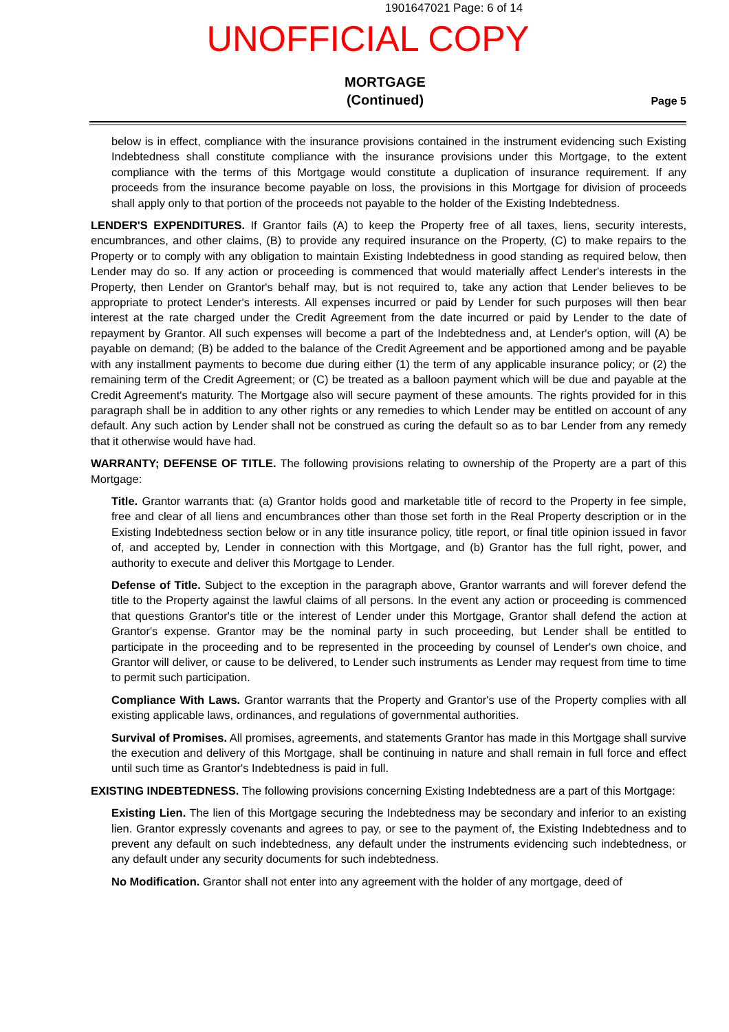1901647021 Page: 6 of 14
UNOFFICIAL COPY
MORTGAGE
(Continued)
Page 5
below is in effect, compliance with the insurance provisions contained in the instrument evidencing such Existing Indebtedness shall constitute compliance with the insurance provisions under this Mortgage, to the extent compliance with the terms of this Mortgage would constitute a duplication of insurance requirement. If any proceeds from the insurance become payable on loss, the provisions in this Mortgage for division of proceeds shall apply only to that portion of the proceeds not payable to the holder of the Existing Indebtedness.
LENDER'S EXPENDITURES. If Grantor fails (A) to keep the Property free of all taxes, liens, security interests, encumbrances, and other claims, (B) to provide any required insurance on the Property, (C) to make repairs to the Property or to comply with any obligation to maintain Existing Indebtedness in good standing as required below, then Lender may do so. If any action or proceeding is commenced that would materially affect Lender's interests in the Property, then Lender on Grantor's behalf may, but is not required to, take any action that Lender believes to be appropriate to protect Lender's interests. All expenses incurred or paid by Lender for such purposes will then bear interest at the rate charged under the Credit Agreement from the date incurred or paid by Lender to the date of repayment by Grantor. All such expenses will become a part of the Indebtedness and, at Lender's option, will (A) be payable on demand; (B) be added to the balance of the Credit Agreement and be apportioned among and be payable with any installment payments to become due during either (1) the term of any applicable insurance policy; or (2) the remaining term of the Credit Agreement; or (C) be treated as a balloon payment which will be due and payable at the Credit Agreement's maturity. The Mortgage also will secure payment of these amounts. The rights provided for in this paragraph shall be in addition to any other rights or any remedies to which Lender may be entitled on account of any default. Any such action by Lender shall not be construed as curing the default so as to bar Lender from any remedy that it otherwise would have had.
WARRANTY; DEFENSE OF TITLE. The following provisions relating to ownership of the Property are a part of this Mortgage:
Title. Grantor warrants that: (a) Grantor holds good and marketable title of record to the Property in fee simple, free and clear of all liens and encumbrances other than those set forth in the Real Property description or in the Existing Indebtedness section below or in any title insurance policy, title report, or final title opinion issued in favor of, and accepted by, Lender in connection with this Mortgage, and (b) Grantor has the full right, power, and authority to execute and deliver this Mortgage to Lender.
Defense of Title. Subject to the exception in the paragraph above, Grantor warrants and will forever defend the title to the Property against the lawful claims of all persons. In the event any action or proceeding is commenced that questions Grantor's title or the interest of Lender under this Mortgage, Grantor shall defend the action at Grantor's expense. Grantor may be the nominal party in such proceeding, but Lender shall be entitled to participate in the proceeding and to be represented in the proceeding by counsel of Lender's own choice, and Grantor will deliver, or cause to be delivered, to Lender such instruments as Lender may request from time to time to permit such participation.
Compliance With Laws. Grantor warrants that the Property and Grantor's use of the Property complies with all existing applicable laws, ordinances, and regulations of governmental authorities.
Survival of Promises. All promises, agreements, and statements Grantor has made in this Mortgage shall survive the execution and delivery of this Mortgage, shall be continuing in nature and shall remain in full force and effect until such time as Grantor's Indebtedness is paid in full.
EXISTING INDEBTEDNESS. The following provisions concerning Existing Indebtedness are a part of this Mortgage:
Existing Lien. The lien of this Mortgage securing the Indebtedness may be secondary and inferior to an existing lien. Grantor expressly covenants and agrees to pay, or see to the payment of, the Existing Indebtedness and to prevent any default on such indebtedness, any default under the instruments evidencing such indebtedness, or any default under any security documents for such indebtedness.
No Modification. Grantor shall not enter into any agreement with the holder of any mortgage, deed of